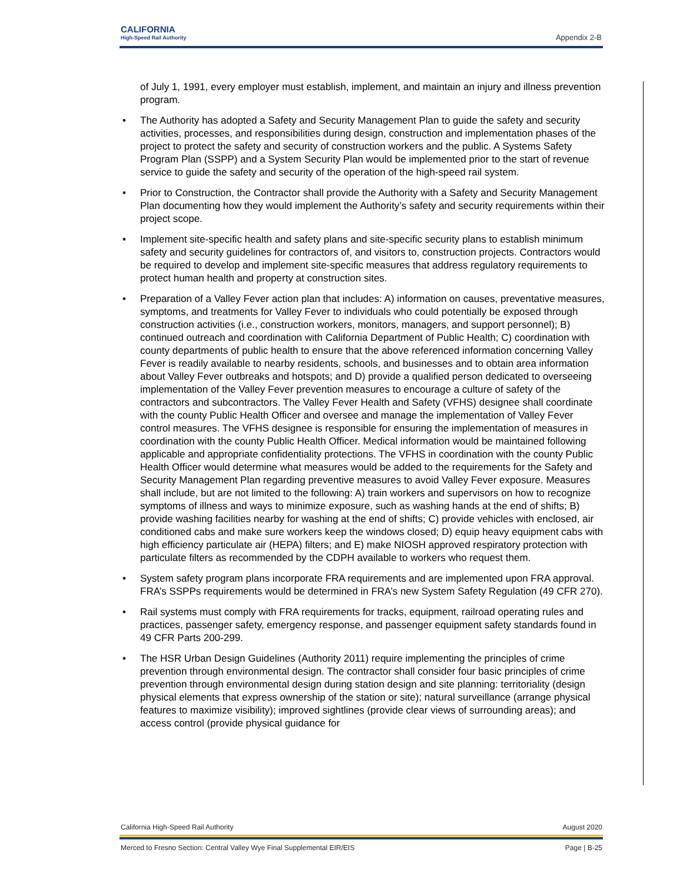CALIFORNIA
High-Speed Rail Authority
Appendix 2-B
of July 1, 1991, every employer must establish, implement, and maintain an injury and illness prevention program.
• The Authority has adopted a Safety and Security Management Plan to guide the safety and security activities, processes, and responsibilities during design, construction and implementation phases of the project to protect the safety and security of construction workers and the public. A Systems Safety Program Plan (SSPP) and a System Security Plan would be implemented prior to the start of revenue service to guide the safety and security of the operation of the high-speed rail system.
• Prior to Construction, the Contractor shall provide the Authority with a Safety and Security Management Plan documenting how they would implement the Authority’s safety and security requirements within their project scope.
• Implement site-specific health and safety plans and site-specific security plans to establish minimum safety and security guidelines for contractors of, and visitors to, construction projects. Contractors would be required to develop and implement site-specific measures that address regulatory requirements to protect human health and property at construction sites.
• Preparation of a Valley Fever action plan that includes: A) information on causes, preventative measures, symptoms, and treatments for Valley Fever to individuals who could potentially be exposed through construction activities (i.e., construction workers, monitors, managers, and support personnel); B) continued outreach and coordination with California Department of Public Health; C) coordination with county departments of public health to ensure that the above referenced information concerning Valley Fever is readily available to nearby residents, schools, and businesses and to obtain area information about Valley Fever outbreaks and hotspots; and D) provide a qualified person dedicated to overseeing implementation of the Valley Fever prevention measures to encourage a culture of safety of the contractors and subcontractors. The Valley Fever Health and Safety (VFHS) designee shall coordinate with the county Public Health Officer and oversee and manage the implementation of Valley Fever control measures. The VFHS designee is responsible for ensuring the implementation of measures in coordination with the county Public Health Officer. Medical information would be maintained following applicable and appropriate confidentiality protections. The VFHS in coordination with the county Public Health Officer would determine what measures would be added to the requirements for the Safety and Security Management Plan regarding preventive measures to avoid Valley Fever exposure. Measures shall include, but are not limited to the following: A) train workers and supervisors on how to recognize symptoms of illness and ways to minimize exposure, such as washing hands at the end of shifts; B) provide washing facilities nearby for washing at the end of shifts; C) provide vehicles with enclosed, air conditioned cabs and make sure workers keep the windows closed; D) equip heavy equipment cabs with high efficiency particulate air (HEPA) filters; and E) make NIOSH approved respiratory protection with particulate filters as recommended by the CDPH available to workers who request them.
• System safety program plans incorporate FRA requirements and are implemented upon FRA approval. FRA’s SSPPs requirements would be determined in FRA’s new System Safety Regulation (49 CFR 270).
• Rail systems must comply with FRA requirements for tracks, equipment, railroad operating rules and practices, passenger safety, emergency response, and passenger equipment safety standards found in 49 CFR Parts 200-299.
• The HSR Urban Design Guidelines (Authority 2011) require implementing the principles of crime prevention through environmental design. The contractor shall consider four basic principles of crime prevention through environmental design during station design and site planning: territoriality (design physical elements that express ownership of the station or site); natural surveillance (arrange physical features to maximize visibility); improved sightlines (provide clear views of surrounding areas); and access control (provide physical guidance for
California High-Speed Rail Authority August 2020
Merced to Fresno Section: Central Valley Wye Final Supplemental EIR/EIS Page | B-25